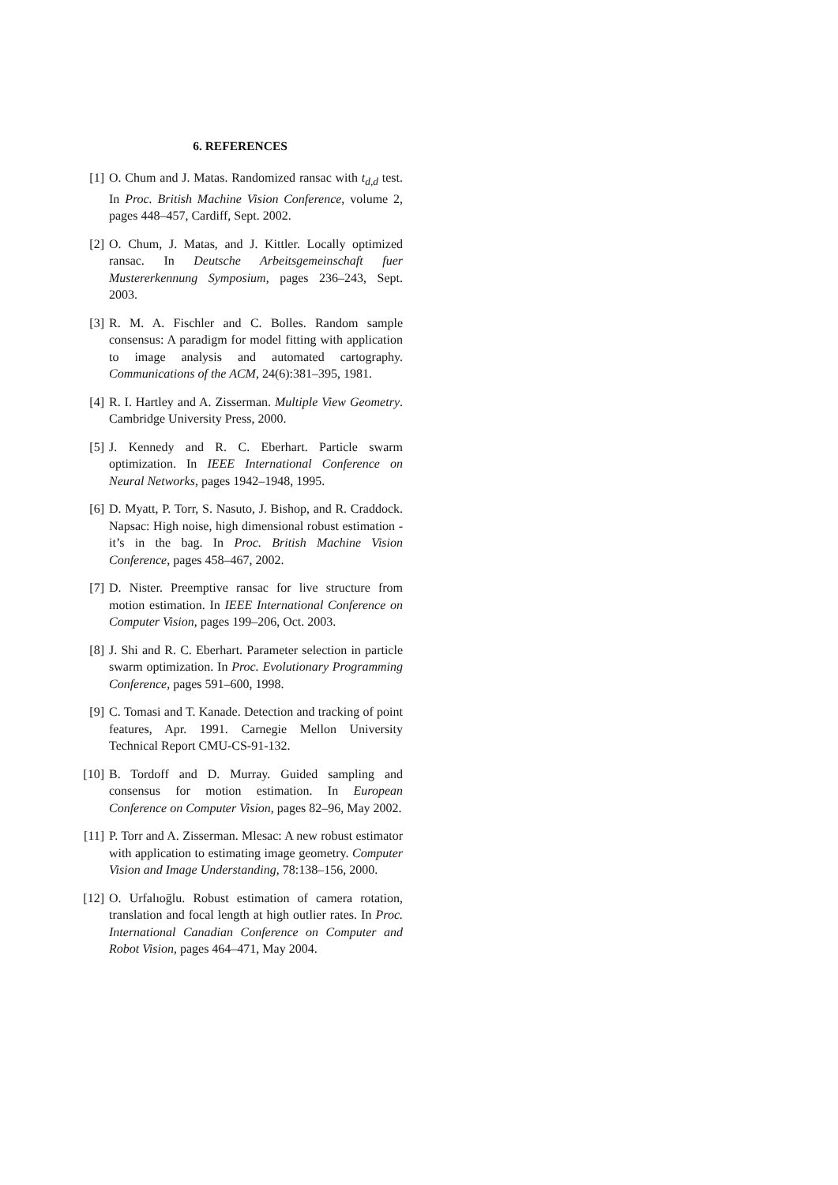6. REFERENCES
[1] O. Chum and J. Matas. Randomized ransac with t<sub>d,d</sub> test. In Proc. British Machine Vision Conference, volume 2, pages 448–457, Cardiff, Sept. 2002.
[2] O. Chum, J. Matas, and J. Kittler. Locally optimized ransac. In Deutsche Arbeitsgemeinschaft fuer Mustererkennung Symposium, pages 236–243, Sept. 2003.
[3] R. M. A. Fischler and C. Bolles. Random sample consensus: A paradigm for model fitting with application to image analysis and automated cartography. Communications of the ACM, 24(6):381–395, 1981.
[4] R. I. Hartley and A. Zisserman. Multiple View Geometry. Cambridge University Press, 2000.
[5] J. Kennedy and R. C. Eberhart. Particle swarm optimization. In IEEE International Conference on Neural Networks, pages 1942–1948, 1995.
[6] D. Myatt, P. Torr, S. Nasuto, J. Bishop, and R. Craddock. Napsac: High noise, high dimensional robust estimation - it’s in the bag. In Proc. British Machine Vision Conference, pages 458–467, 2002.
[7] D. Nister. Preemptive ransac for live structure from motion estimation. In IEEE International Conference on Computer Vision, pages 199–206, Oct. 2003.
[8] J. Shi and R. C. Eberhart. Parameter selection in particle swarm optimization. In Proc. Evolutionary Programming Conference, pages 591–600, 1998.
[9] C. Tomasi and T. Kanade. Detection and tracking of point features, Apr. 1991. Carnegie Mellon University Technical Report CMU-CS-91-132.
[10] B. Tordoff and D. Murray. Guided sampling and consensus for motion estimation. In European Conference on Computer Vision, pages 82–96, May 2002.
[11] P. Torr and A. Zisserman. Mlesac: A new robust estimator with application to estimating image geometry. Computer Vision and Image Understanding, 78:138–156, 2000.
[12] O. Urfalıoḡlu. Robust estimation of camera rotation, translation and focal length at high outlier rates. In Proc. International Canadian Conference on Computer and Robot Vision, pages 464–471, May 2004.